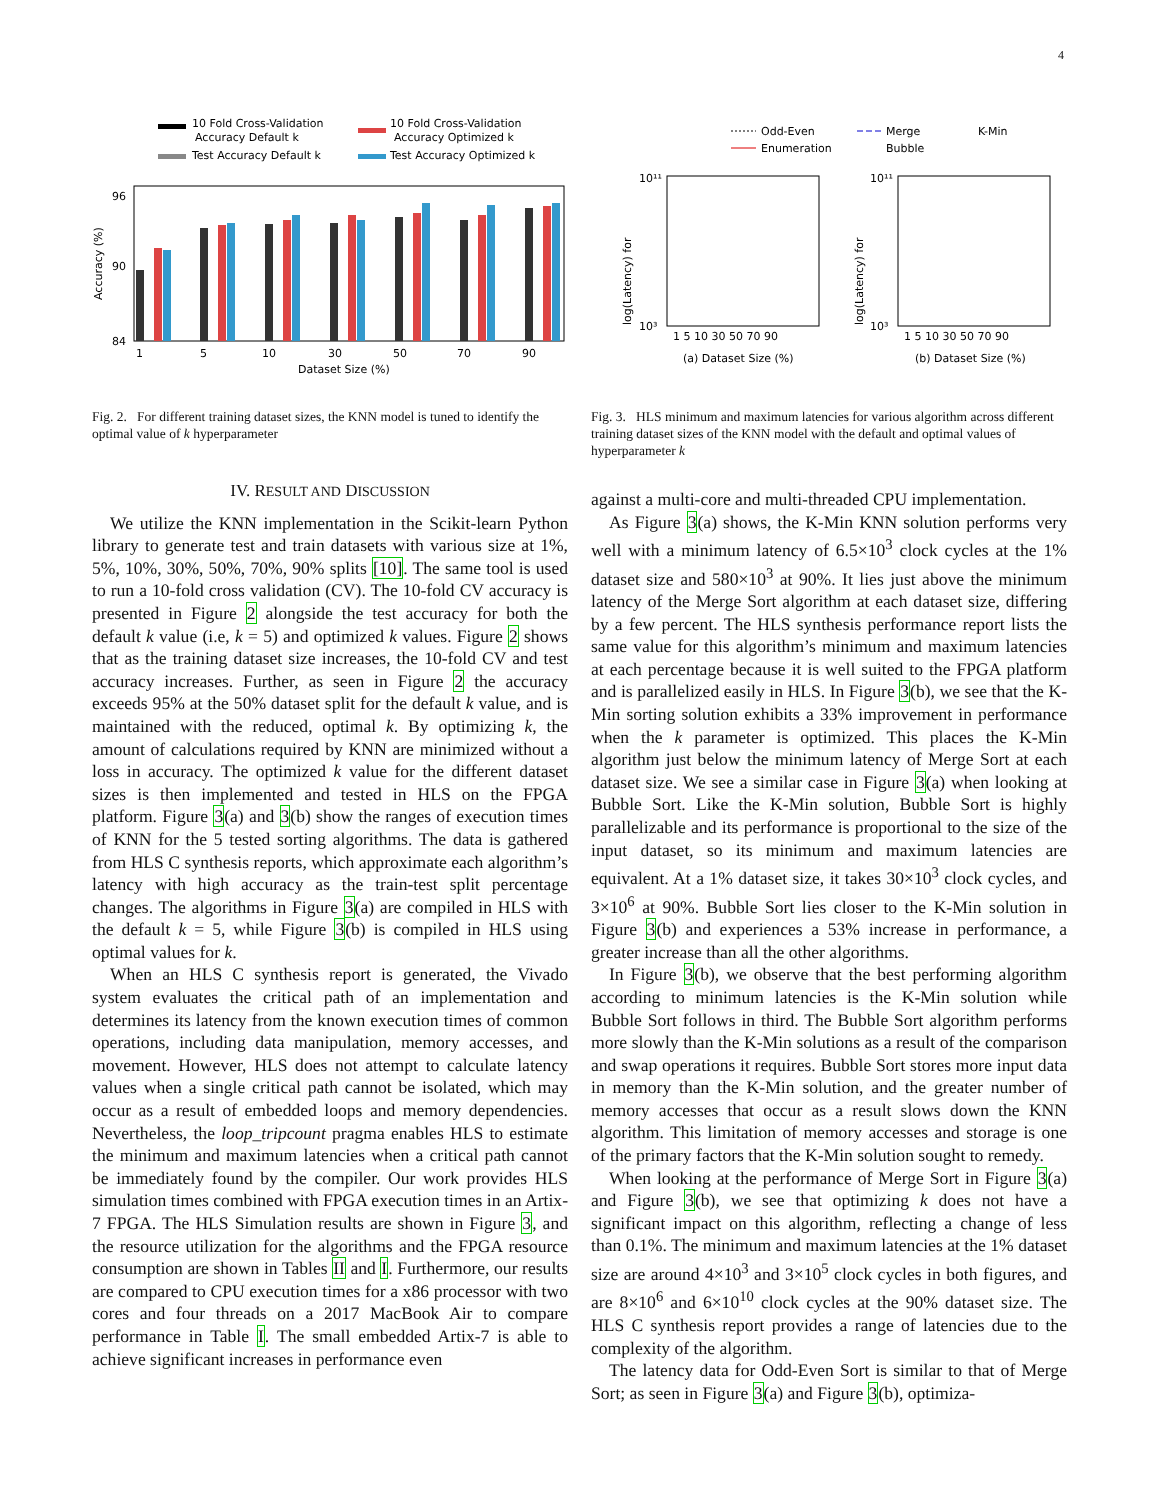4
10 Fold Cross-Validation
Accuracy Default k
Test Accuracy Default k
10 Fold Cross-Validation
Accuracy Optimized k
Test Accuracy Optimized k
96
90
84
Accuracy (%)
1
5
10
30
50
70
90
Dataset Size (%)
Fig. 2. For different training dataset sizes, the KNN model is tuned to identify the optimal value of k hyperparameter
Odd-Even
Enumeration
Merge
Bubble
K-Min
10¹¹
10³
10¹¹
10³
log(Latency) for
log(Latency) for
1 5 10 30 50 70 90
1 5 10 30 50 70 90
(a) Dataset Size (%)
(b) Dataset Size (%)
Fig. 3. HLS minimum and maximum latencies for various algorithm across different training dataset sizes of the KNN model with the default and optimal values of hyperparameter k
IV. RESULT AND DISCUSSION
We utilize the KNN implementation in the Scikit-learn Python library to generate test and train datasets with various size at 1%, 5%, 10%, 30%, 50%, 70%, 90% splits [10]. The same tool is used to run a 10-fold cross validation (CV). The 10-fold CV accuracy is presented in Figure 2 alongside the test accuracy for both the default k value (i.e, k = 5) and optimized k values. Figure 2 shows that as the training dataset size increases, the 10-fold CV and test accuracy increases. Further, as seen in Figure 2 the accuracy exceeds 95% at the 50% dataset split for the default k value, and is maintained with the reduced, optimal k. By optimizing k, the amount of calculations required by KNN are minimized without a loss in accuracy. The optimized k value for the different dataset sizes is then implemented and tested in HLS on the FPGA platform. Figure 3(a) and 3(b) show the ranges of execution times of KNN for the 5 tested sorting algorithms. The data is gathered from HLS C synthesis reports, which approximate each algorithm’s latency with high accuracy as the train-test split percentage changes. The algorithms in Figure 3(a) are compiled in HLS with the default k = 5, while Figure 3(b) is compiled in HLS using optimal values for k.
When an HLS C synthesis report is generated, the Vivado system evaluates the critical path of an implementation and determines its latency from the known execution times of common operations, including data manipulation, memory accesses, and movement. However, HLS does not attempt to calculate latency values when a single critical path cannot be isolated, which may occur as a result of embedded loops and memory dependencies. Nevertheless, the loop_tripcount pragma enables HLS to estimate the minimum and maximum latencies when a critical path cannot be immediately found by the compiler. Our work provides HLS simulation times combined with FPGA execution times in an Artix-7 FPGA. The HLS Simulation results are shown in Figure 3, and the resource utilization for the algorithms and the FPGA resource consumption are shown in Tables II and I. Furthermore, our results are compared to CPU execution times for a x86 processor with two cores and four threads on a 2017 MacBook Air to compare performance in Table I. The small embedded Artix-7 is able to achieve significant increases in performance even
against a multi-core and multi-threaded CPU implementation.
As Figure 3(a) shows, the K-Min KNN solution performs very well with a minimum latency of 6.5×10<sup>3</sup> clock cycles at the 1% dataset size and 580×10<sup>3</sup> at 90%. It lies just above the minimum latency of the Merge Sort algorithm at each dataset size, differing by a few percent. The HLS synthesis performance report lists the same value for this algorithm’s minimum and maximum latencies at each percentage because it is well suited to the FPGA platform and is parallelized easily in HLS. In Figure 3(b), we see that the K-Min sorting solution exhibits a 33% improvement in performance when the k parameter is optimized. This places the K-Min algorithm just below the minimum latency of Merge Sort at each dataset size. We see a similar case in Figure 3(a) when looking at Bubble Sort. Like the K-Min solution, Bubble Sort is highly parallelizable and its performance is proportional to the size of the input dataset, so its minimum and maximum latencies are equivalent. At a 1% dataset size, it takes 30×10<sup>3</sup> clock cycles, and 3×10<sup>6</sup> at 90%. Bubble Sort lies closer to the K-Min solution in Figure 3(b) and experiences a 53% increase in performance, a greater increase than all the other algorithms.
In Figure 3(b), we observe that the best performing algorithm according to minimum latencies is the K-Min solution while Bubble Sort follows in third. The Bubble Sort algorithm performs more slowly than the K-Min solutions as a result of the comparison and swap operations it requires. Bubble Sort stores more input data in memory than the K-Min solution, and the greater number of memory accesses that occur as a result slows down the KNN algorithm. This limitation of memory accesses and storage is one of the primary factors that the K-Min solution sought to remedy.
When looking at the performance of Merge Sort in Figure 3(a) and Figure 3(b), we see that optimizing k does not have a significant impact on this algorithm, reflecting a change of less than 0.1%. The minimum and maximum latencies at the 1% dataset size are around 4×10<sup>3</sup> and 3×10<sup>5</sup> clock cycles in both figures, and are 8×10<sup>6</sup> and 6×10<sup>10</sup> clock cycles at the 90% dataset size. The HLS C synthesis report provides a range of latencies due to the complexity of the algorithm.
The latency data for Odd-Even Sort is similar to that of Merge Sort; as seen in Figure 3(a) and Figure 3(b), optimiza-